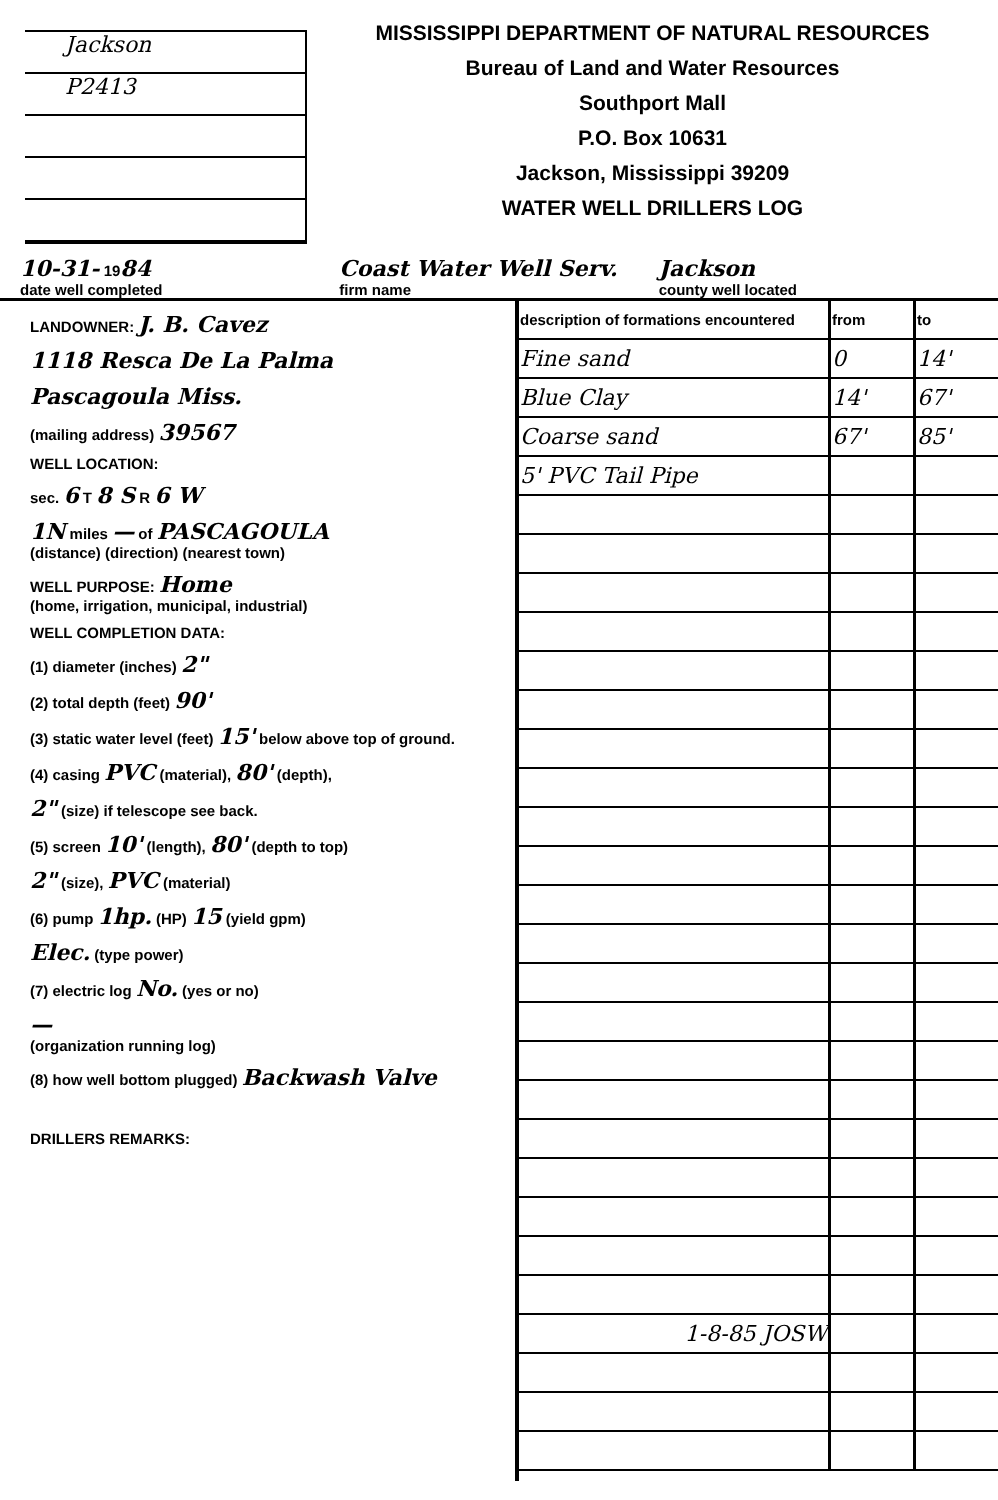Jackson
P2413
MISSISSIPPI DEPARTMENT OF NATURAL RESOURCES
Bureau of Land and Water Resources
Southport Mall
P.O. Box 10631
Jackson, Mississippi 39209
WATER WELL DRILLERS LOG
10-31- 1984
date well completed
Coast Water Well Serv.
firm name
Jackson
county well located
LANDOWNER: J. B. Cavez
1118 Resca De La Palma
Pascagoula Miss.
(mailing address) 39567
WELL LOCATION:
sec. 6 T 8 S R 6 W
1N miles — of PASCAGOULA
(distance) (direction) (nearest town)
WELL PURPOSE: Home
(home, irrigation, municipal, industrial)
WELL COMPLETION DATA:
(1) diameter (inches) 2"
(2) total depth (feet) 90'
(3) static water level (feet) 15' below above top of ground.
(4) casing PVC (material), 80' (depth),
2" (size) if telescope see back.
(5) screen 10' (length), 80' (depth to top)
2" (size), PVC (material)
(6) pump 1hp. (HP) 15 (yield gpm)
Elec. (type power)
(7) electric log No. (yes or no)
—
(organization running log)
(8) how well bottom plugged) Backwash Valve
DRILLERS REMARKS:
| description of formations encountered | from | to |
| --- | --- | --- |
| Fine sand | 0 | 14' |
| Blue Clay | 14' | 67' |
| Coarse sand | 67' | 85' |
| 5' PVC Tail Pipe | | |
| 1-8-85 JOSW | | |